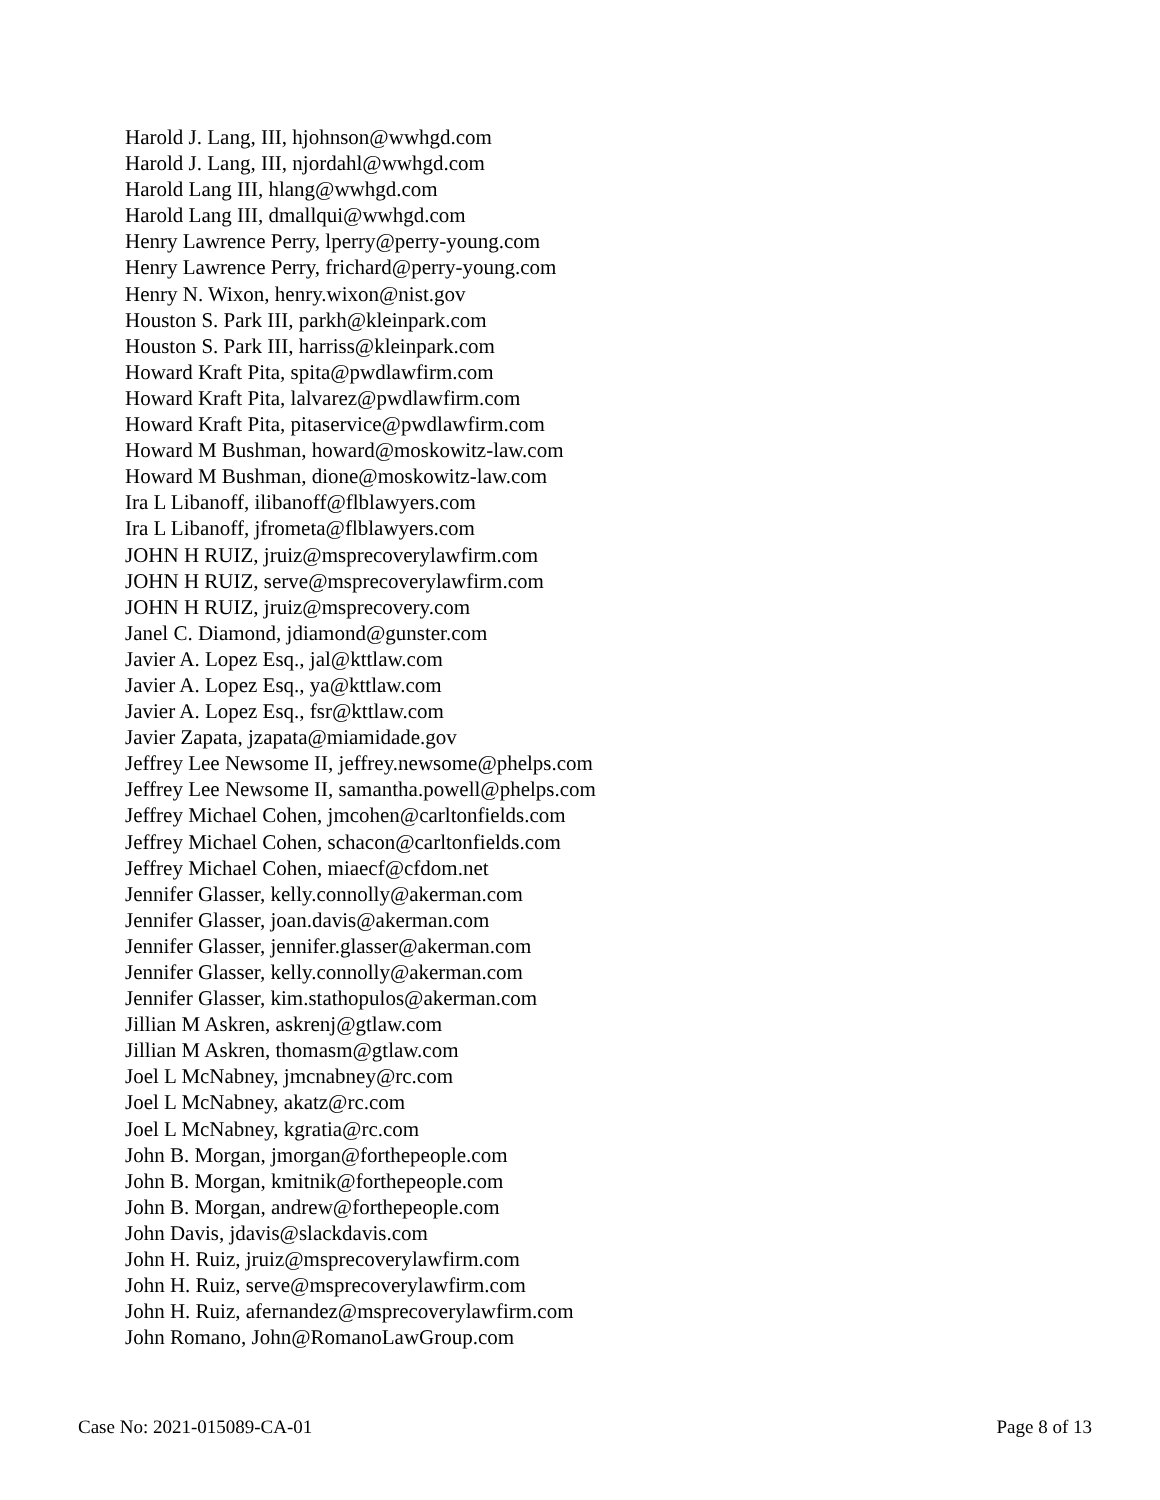Harold J. Lang, III, hjohnson@wwhgd.com
Harold J. Lang, III, njordahl@wwhgd.com
Harold Lang III, hlang@wwhgd.com
Harold Lang III, dmallqui@wwhgd.com
Henry Lawrence Perry, lperry@perry-young.com
Henry Lawrence Perry, frichard@perry-young.com
Henry N. Wixon, henry.wixon@nist.gov
Houston S. Park III, parkh@kleinpark.com
Houston S. Park III, harriss@kleinpark.com
Howard Kraft Pita, spita@pwdlawfirm.com
Howard Kraft Pita, lalvarez@pwdlawfirm.com
Howard Kraft Pita, pitaservice@pwdlawfirm.com
Howard M Bushman, howard@moskowitz-law.com
Howard M Bushman, dione@moskowitz-law.com
Ira L Libanoff, ilibanoff@flblawyers.com
Ira L Libanoff, jfrometa@flblawyers.com
JOHN H RUIZ, jruiz@msprecoverylawfirm.com
JOHN H RUIZ, serve@msprecoverylawfirm.com
JOHN H RUIZ, jruiz@msprecovery.com
Janel C. Diamond, jdiamond@gunster.com
Javier A. Lopez Esq., jal@kttlaw.com
Javier A. Lopez Esq., ya@kttlaw.com
Javier A. Lopez Esq., fsr@kttlaw.com
Javier Zapata, jzapata@miamidade.gov
Jeffrey Lee Newsome II, jeffrey.newsome@phelps.com
Jeffrey Lee Newsome II, samantha.powell@phelps.com
Jeffrey Michael Cohen, jmcohen@carltonfields.com
Jeffrey Michael Cohen, schacon@carltonfields.com
Jeffrey Michael Cohen, miaecf@cfdom.net
Jennifer Glasser, kelly.connolly@akerman.com
Jennifer Glasser, joan.davis@akerman.com
Jennifer Glasser, jennifer.glasser@akerman.com
Jennifer Glasser, kelly.connolly@akerman.com
Jennifer Glasser, kim.stathopulos@akerman.com
Jillian M Askren, askrenj@gtlaw.com
Jillian M Askren, thomasm@gtlaw.com
Joel L McNabney, jmcnabney@rc.com
Joel L McNabney, akatz@rc.com
Joel L McNabney, kgratia@rc.com
John B. Morgan, jmorgan@forthepeople.com
John B. Morgan, kmitnik@forthepeople.com
John B. Morgan, andrew@forthepeople.com
John Davis, jdavis@slackdavis.com
John H. Ruiz, jruiz@msprecoverylawfirm.com
John H. Ruiz, serve@msprecoverylawfirm.com
John H. Ruiz, afernandez@msprecoverylawfirm.com
John Romano, John@RomanoLawGroup.com
Case No: 2021-015089-CA-01 Page 8 of 13